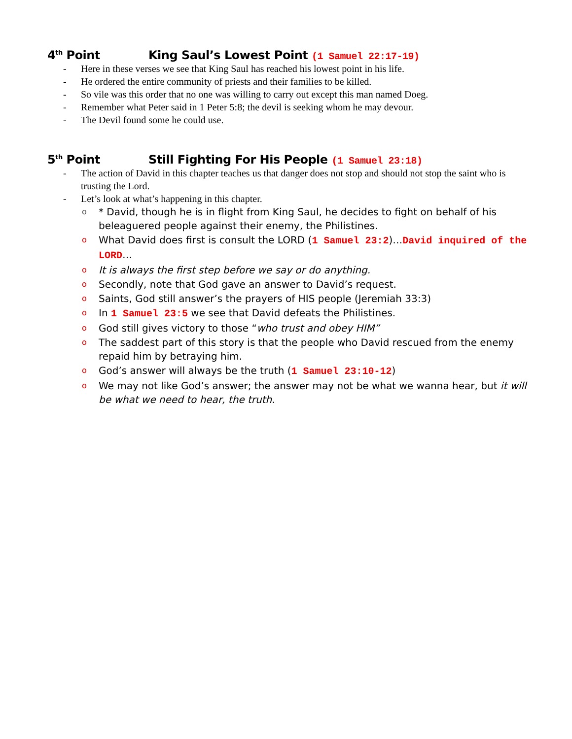4<sup>th</sup> Point King Saul’s Lowest Point (1 Samuel 22:17-19)
- Here in these verses we see that King Saul has reached his lowest point in his life.
- He ordered the entire community of priests and their families to be killed.
- So vile was this order that no one was willing to carry out except this man named Doeg.
- Remember what Peter said in 1 Peter 5:8; the devil is seeking whom he may devour.
- The Devil found some he could use.
5<sup>th</sup> Point Still Fighting For His People (1 Samuel 23:18)
- The action of David in this chapter teaches us that danger does not stop and should not stop the saint who is trusting the Lord.
- Let’s look at what’s happening in this chapter.
o * David, though he is in flight from King Saul, he decides to fight on behalf of his beleaguered people against their enemy, the Philistines.
o What David does first is consult the LORD (1 Samuel 23:2)…David inquired of the LORD…
o It is always the first step before we say or do anything.
o Secondly, note that God gave an answer to David’s request.
o Saints, God still answer’s the prayers of HIS people (Jeremiah 33:3)
o In 1 Samuel 23:5 we see that David defeats the Philistines.
o God still gives victory to those “who trust and obey HIM”
o The saddest part of this story is that the people who David rescued from the enemy repaid him by betraying him.
o God’s answer will always be the truth (1 Samuel 23:10-12)
o We may not like God’s answer; the answer may not be what we wanna hear, but it will be what we need to hear, the truth.